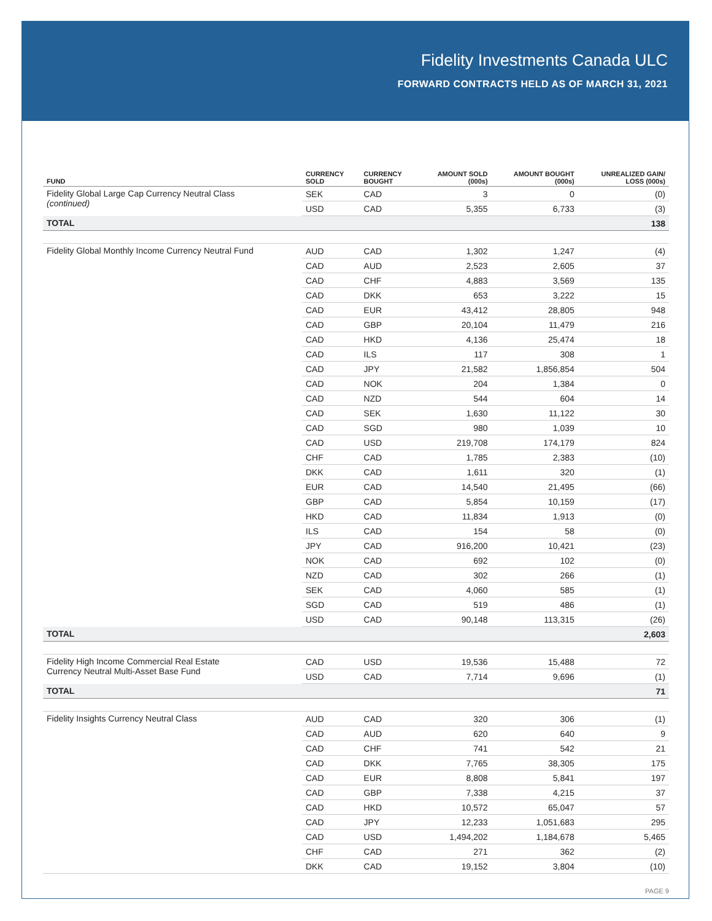Fidelity Investments Canada ULC
FORWARD CONTRACTS HELD AS OF MARCH 31, 2021
| FUND | CURRENCY SOLD | CURRENCY BOUGHT | AMOUNT SOLD (000s) | AMOUNT BOUGHT (000s) | UNREALIZED GAIN/ LOSS (000s) |
| --- | --- | --- | --- | --- | --- |
| Fidelity Global Large Cap Currency Neutral Class (continued) | SEK | CAD | 3 | 0 | (0) |
| | USD | CAD | 5,355 | 6,733 | (3) |
| TOTAL | | | | | 138 |
| Fidelity Global Monthly Income Currency Neutral Fund | AUD | CAD | 1,302 | 1,247 | (4) |
| | CAD | AUD | 2,523 | 2,605 | 37 |
| | CAD | CHF | 4,883 | 3,569 | 135 |
| | CAD | DKK | 653 | 3,222 | 15 |
| | CAD | EUR | 43,412 | 28,805 | 948 |
| | CAD | GBP | 20,104 | 11,479 | 216 |
| | CAD | HKD | 4,136 | 25,474 | 18 |
| | CAD | ILS | 117 | 308 | 1 |
| | CAD | JPY | 21,582 | 1,856,854 | 504 |
| | CAD | NOK | 204 | 1,384 | 0 |
| | CAD | NZD | 544 | 604 | 14 |
| | CAD | SEK | 1,630 | 11,122 | 30 |
| | CAD | SGD | 980 | 1,039 | 10 |
| | CAD | USD | 219,708 | 174,179 | 824 |
| | CHF | CAD | 1,785 | 2,383 | (10) |
| | DKK | CAD | 1,611 | 320 | (1) |
| | EUR | CAD | 14,540 | 21,495 | (66) |
| | GBP | CAD | 5,854 | 10,159 | (17) |
| | HKD | CAD | 11,834 | 1,913 | (0) |
| | ILS | CAD | 154 | 58 | (0) |
| | JPY | CAD | 916,200 | 10,421 | (23) |
| | NOK | CAD | 692 | 102 | (0) |
| | NZD | CAD | 302 | 266 | (1) |
| | SEK | CAD | 4,060 | 585 | (1) |
| | SGD | CAD | 519 | 486 | (1) |
| | USD | CAD | 90,148 | 113,315 | (26) |
| TOTAL | | | | | 2,603 |
| Fidelity High Income Commercial Real Estate Currency Neutral Multi-Asset Base Fund | CAD | USD | 19,536 | 15,488 | 72 |
| | USD | CAD | 7,714 | 9,696 | (1) |
| TOTAL | | | | | 71 |
| Fidelity Insights Currency Neutral Class | AUD | CAD | 320 | 306 | (1) |
| | CAD | AUD | 620 | 640 | 9 |
| | CAD | CHF | 741 | 542 | 21 |
| | CAD | DKK | 7,765 | 38,305 | 175 |
| | CAD | EUR | 8,808 | 5,841 | 197 |
| | CAD | GBP | 7,338 | 4,215 | 37 |
| | CAD | HKD | 10,572 | 65,047 | 57 |
| | CAD | JPY | 12,233 | 1,051,683 | 295 |
| | CAD | USD | 1,494,202 | 1,184,678 | 5,465 |
| | CHF | CAD | 271 | 362 | (2) |
| | DKK | CAD | 19,152 | 3,804 | (10) |
PAGE 9